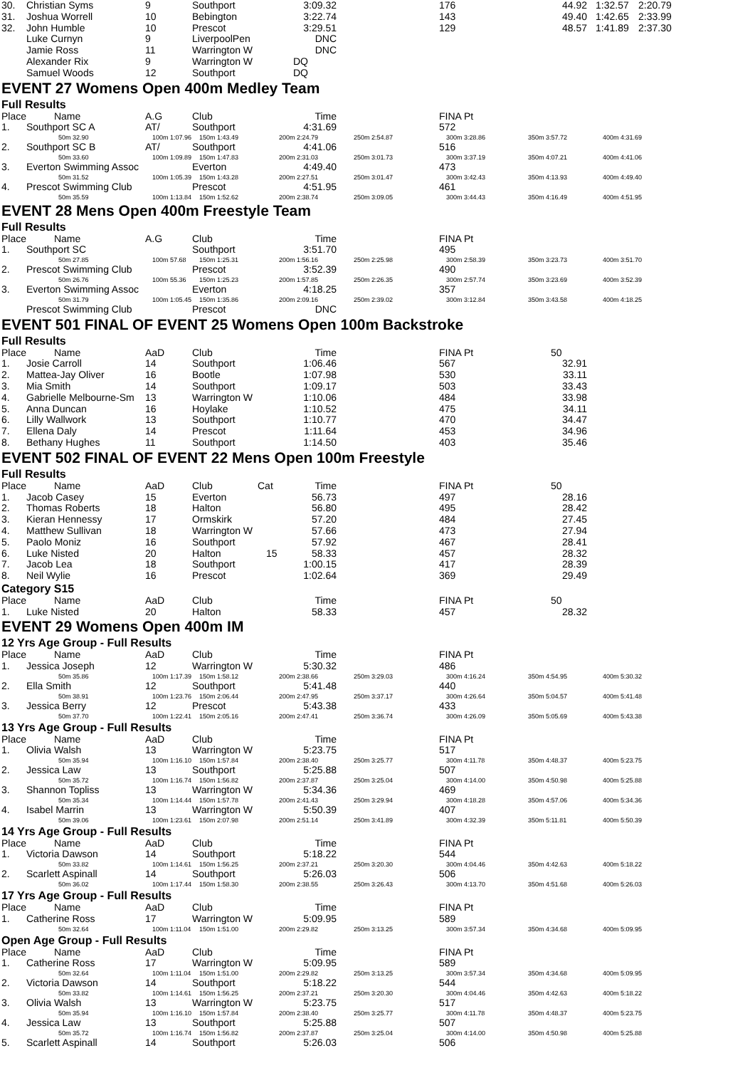| 30. | Christian Syms | 9 | Southport | | 3:09.32 | | 176 | 44.92 | 1:32.57 | 2:20.79 |
| 31. | Joshua Worrell | 10 | Bebington | | 3:22.74 | | 143 | 49.40 | 1:42.65 | 2:33.99 |
| 32. | John Humble | 10 | Prescot | | 3:29.51 | | 129 | 48.57 | 1:41.89 | 2:37.30 |
| | Luke Curnyn | 9 | LiverpoolPen | | DNC | | | | | |
| | Jamie Ross | 11 | Warrington W | | DNC | | | | | |
| | Alexander Rix | 9 | Warrington W | | DQ | | | | | |
| | Samuel Woods | 12 | Southport | | DQ | | | | | |
| EVENT 27 Womens Open 400m Medley Team | | | | | | | | | | |
| Full Results | | | | | | | | | | |
| Place | Name | A.G | Club | | Time | | FINA Pt | | | |
| 1. | Southport SC A | AT/ | Southport | | 4:31.69 | | 572 | | | |
| | 50m 32.90 | 100m 1:07.96 | 150m 1:43.49 | 200m 2:24.79 | | 250m 2:54.87 | 300m 3:28.86 | 350m 3:57.72 | 400m 4:31.69 | |
| 2. | Southport SC B | AT/ | Southport | | 4:41.06 | | 516 | | | |
| | 50m 33.60 | 100m 1:09.89 | 150m 1:47.83 | 200m 2:31.03 | | 250m 3:01.73 | 300m 3:37.19 | 350m 4:07.21 | 400m 4:41.06 | |
| 3. | Everton Swimming Assoc | | Everton | | 4:49.40 | | 473 | | | |
| | 50m 31.52 | 100m 1:05.39 | 150m 1:43.28 | 200m 2:27.51 | | 250m 3:01.47 | 300m 3:42.43 | 350m 4:13.93 | 400m 4:49.40 | |
| 4. | Prescot Swimming Club | | Prescot | | 4:51.95 | | 461 | | | |
| | 50m 35.59 | 100m 1:13.84 | 150m 1:52.62 | 200m 2:38.74 | | 250m 3:09.05 | 300m 3:44.43 | 350m 4:16.49 | 400m 4:51.95 | |
| EVENT 28 Mens Open 400m Freestyle Team | | | | | | | | | | |
| Full Results | | | | | | | | | | |
| Place | Name | A.G | Club | | Time | | FINA Pt | | | |
| 1. | Southport SC | | Southport | | 3:51.70 | | 495 | | | |
| | 50m 27.85 | 100m 57.68 | 150m 1:25.31 | 200m 1:56.16 | | 250m 2:25.98 | 300m 2:58.39 | 350m 3:23.73 | 400m 3:51.70 | |
| 2. | Prescot Swimming Club | | Prescot | | 3:52.39 | | 490 | | | |
| | 50m 26.76 | 100m 55.36 | 150m 1:25.23 | 200m 1:57.85 | | 250m 2:26.35 | 300m 2:57.74 | 350m 3:23.69 | 400m 3:52.39 | |
| 3. | Everton Swimming Assoc | | Everton | | 4:18.25 | | 357 | | | |
| | 50m 31.79 | 100m 1:05.45 | 150m 1:35.86 | 200m 2:09.16 | | 250m 2:39.02 | 300m 3:12.84 | 350m 3:43.58 | 400m 4:18.25 | |
| | Prescot Swimming Club | | Prescot | | DNC | | | | | |
| EVENT 501 FINAL OF EVENT 25 Womens Open 100m Backstroke | | | | | | | | | | |
| Full Results | | | | | | | | | | |
| Place | Name | AaD | Club | | Time | | FINA Pt | 50 | | |
| 1. | Josie Carroll | 14 | Southport | | 1:06.46 | | 567 | 32.91 | | |
| 2. | Mattea-Jay Oliver | 16 | Bootle | | 1:07.98 | | 530 | 33.11 | | |
| 3. | Mia Smith | 14 | Southport | | 1:09.17 | | 503 | 33.43 | | |
| 4. | Gabrielle Melbourne-Sm | 13 | Warrington W | | 1:10.06 | | 484 | 33.98 | | |
| 5. | Anna Duncan | 16 | Hoylake | | 1:10.52 | | 475 | 34.11 | | |
| 6. | Lilly Wallwork | 13 | Southport | | 1:10.77 | | 470 | 34.47 | | |
| 7. | Ellena Daly | 14 | Prescot | | 1:11.64 | | 453 | 34.96 | | |
| 8. | Bethany Hughes | 11 | Southport | | 1:14.50 | | 403 | 35.46 | | |
| EVENT 502 FINAL OF EVENT 22 Mens Open 100m Freestyle | | | | | | | | | | |
| Full Results | | | | | | | | | | |
| Place | Name | AaD | Club | Cat | Time | | FINA Pt | 50 | | |
| 1. | Jacob Casey | 15 | Everton | | 56.73 | | 497 | 28.16 | | |
| 2. | Thomas Roberts | 18 | Halton | | 56.80 | | 495 | 28.42 | | |
| 3. | Kieran Hennessy | 17 | Ormskirk | | 57.20 | | 484 | 27.45 | | |
| 4. | Matthew Sullivan | 18 | Warrington W | | 57.66 | | 473 | 27.94 | | |
| 5. | Paolo Moniz | 16 | Southport | | 57.92 | | 467 | 28.41 | | |
| 6. | Luke Nisted | 20 | Halton | 15 | 58.33 | | 457 | 28.32 | | |
| 7. | Jacob Lea | 18 | Southport | | 1:00.15 | | 417 | 28.39 | | |
| 8. | Neil Wylie | 16 | Prescot | | 1:02.64 | | 369 | 29.49 | | |
| Category S15 | | | | | | | | | | |
| Place | Name | AaD | Club | | Time | | FINA Pt | 50 | | |
| 1. | Luke Nisted | 20 | Halton | | 58.33 | | 457 | 28.32 | | |
| EVENT 29 Womens Open 400m IM | | | | | | | | | | |
| 12 Yrs Age Group - Full Results | | | | | | | | | | |
| Place | Name | AaD | Club | | Time | | FINA Pt | | | |
| 1. | Jessica Joseph | 12 | Warrington W | | 5:30.32 | | 486 | | | |
| | 50m 35.86 | 100m 1:17.39 | 150m 1:58.12 | 200m 2:38.66 | | 250m 3:29.03 | 300m 4:16.24 | 350m 4:54.95 | 400m 5:30.32 | |
| 2. | Ella Smith | 12 | Southport | | 5:41.48 | | 440 | | | |
| | 50m 38.91 | 100m 1:23.76 | 150m 2:06.44 | 200m 2:47.95 | | 250m 3:37.17 | 300m 4:26.64 | 350m 5:04.57 | 400m 5:41.48 | |
| 3. | Jessica Berry | 12 | Prescot | | 5:43.38 | | 433 | | | |
| | 50m 37.70 | 100m 1:22.41 | 150m 2:05.16 | 200m 2:47.41 | | 250m 3:36.74 | 300m 4:26.09 | 350m 5:05.69 | 400m 5:43.38 | |
| 13 Yrs Age Group - Full Results | | | | | | | | | | |
| Place | Name | AaD | Club | | Time | | FINA Pt | | | |
| 1. | Olivia Walsh | 13 | Warrington W | | 5:23.75 | | 517 | | | |
| | 50m 35.94 | 100m 1:16.10 | 150m 1:57.84 | 200m 2:38.40 | | 250m 3:25.77 | 300m 4:11.78 | 350m 4:48.37 | 400m 5:23.75 | |
| 2. | Jessica Law | 13 | Southport | | 5:25.88 | | 507 | | | |
| | 50m 35.72 | 100m 1:16.74 | 150m 1:56.82 | 200m 2:37.87 | | 250m 3:25.04 | 300m 4:14.00 | 350m 4:50.98 | 400m 5:25.88 | |
| 3. | Shannon Topliss | 13 | Warrington W | | 5:34.36 | | 469 | | | |
| | 50m 35.34 | 100m 1:14.44 | 150m 1:57.78 | 200m 2:41.43 | | 250m 3:29.94 | 300m 4:18.28 | 350m 4:57.06 | 400m 5:34.36 | |
| 4. | Isabel Marrin | 13 | Warrington W | | 5:50.39 | | 407 | | | |
| | 50m 39.06 | 100m 1:23.61 | 150m 2:07.98 | 200m 2:51.14 | | 250m 3:41.89 | 300m 4:32.39 | 350m 5:11.81 | 400m 5:50.39 | |
| 14 Yrs Age Group - Full Results | | | | | | | | | | |
| Place | Name | AaD | Club | | Time | | FINA Pt | | | |
| 1. | Victoria Dawson | 14 | Southport | | 5:18.22 | | 544 | | | |
| | 50m 33.82 | 100m 1:14.61 | 150m 1:56.25 | 200m 2:37.21 | | 250m 3:20.30 | 300m 4:04.46 | 350m 4:42.63 | 400m 5:18.22 | |
| 2. | Scarlett Aspinall | 14 | Southport | | 5:26.03 | | 506 | | | |
| | 50m 36.02 | 100m 1:17.44 | 150m 1:58.30 | 200m 2:38.55 | | 250m 3:26.43 | 300m 4:13.70 | 350m 4:51.68 | 400m 5:26.03 | |
| 17 Yrs Age Group - Full Results | | | | | | | | | | |
| Place | Name | AaD | Club | | Time | | FINA Pt | | | |
| 1. | Catherine Ross | 17 | Warrington W | | 5:09.95 | | 589 | | | |
| | 50m 32.64 | 100m 1:11.04 | 150m 1:51.00 | 200m 2:29.82 | | 250m 3:13.25 | 300m 3:57.34 | 350m 4:34.68 | 400m 5:09.95 | |
| Open Age Group - Full Results | | | | | | | | | | |
| Place | Name | AaD | Club | | Time | | FINA Pt | | | |
| 1. | Catherine Ross | 17 | Warrington W | | 5:09.95 | | 589 | | | |
| | 50m 32.64 | 100m 1:11.04 | 150m 1:51.00 | 200m 2:29.82 | | 250m 3:13.25 | 300m 3:57.34 | 350m 4:34.68 | 400m 5:09.95 | |
| 2. | Victoria Dawson | 14 | Southport | | 5:18.22 | | 544 | | | |
| | 50m 33.82 | 100m 1:14.61 | 150m 1:56.25 | 200m 2:37.21 | | 250m 3:20.30 | 300m 4:04.46 | 350m 4:42.63 | 400m 5:18.22 | |
| 3. | Olivia Walsh | 13 | Warrington W | | 5:23.75 | | 517 | | | |
| | 50m 35.94 | 100m 1:16.10 | 150m 1:57.84 | 200m 2:38.40 | | 250m 3:25.77 | 300m 4:11.78 | 350m 4:48.37 | 400m 5:23.75 | |
| 4. | Jessica Law | 13 | Southport | | 5:25.88 | | 507 | | | |
| | 50m 35.72 | 100m 1:16.74 | 150m 1:56.82 | 200m 2:37.87 | | 250m 3:25.04 | 300m 4:14.00 | 350m 4:50.98 | 400m 5:25.88 | |
| 5. | Scarlett Aspinall | 14 | Southport | | 5:26.03 | | 506 | | | |